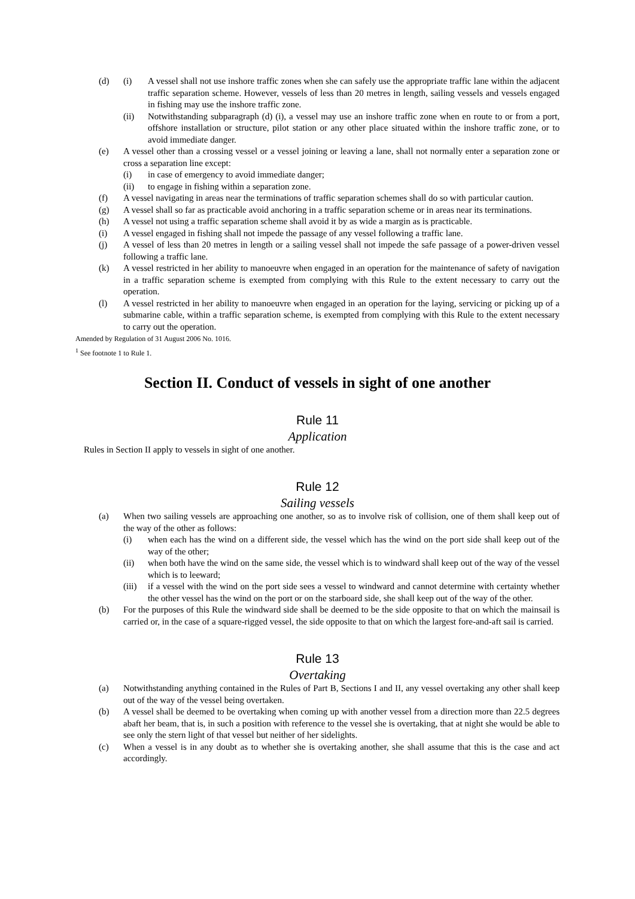(d) (i) A vessel shall not use inshore traffic zones when she can safely use the appropriate traffic lane within the adjacent traffic separation scheme. However, vessels of less than 20 metres in length, sailing vessels and vessels engaged in fishing may use the inshore traffic zone.
(ii) Notwithstanding subparagraph (d) (i), a vessel may use an inshore traffic zone when en route to or from a port, offshore installation or structure, pilot station or any other place situated within the inshore traffic zone, or to avoid immediate danger.
(e) A vessel other than a crossing vessel or a vessel joining or leaving a lane, shall not normally enter a separation zone or cross a separation line except:
(i) in case of emergency to avoid immediate danger;
(ii) to engage in fishing within a separation zone.
(f) A vessel navigating in areas near the terminations of traffic separation schemes shall do so with particular caution.
(g) A vessel shall so far as practicable avoid anchoring in a traffic separation scheme or in areas near its terminations.
(h) A vessel not using a traffic separation scheme shall avoid it by as wide a margin as is practicable.
(i) A vessel engaged in fishing shall not impede the passage of any vessel following a traffic lane.
(j) A vessel of less than 20 metres in length or a sailing vessel shall not impede the safe passage of a power-driven vessel following a traffic lane.
(k) A vessel restricted in her ability to manoeuvre when engaged in an operation for the maintenance of safety of navigation in a traffic separation scheme is exempted from complying with this Rule to the extent necessary to carry out the operation.
(l) A vessel restricted in her ability to manoeuvre when engaged in an operation for the laying, servicing or picking up of a submarine cable, within a traffic separation scheme, is exempted from complying with this Rule to the extent necessary to carry out the operation.
Amended by Regulation of 31 August 2006 No. 1016.
<sup>1</sup> See footnote 1 to Rule 1.
Section II. Conduct of vessels in sight of one another
Rule 11
Application
Rules in Section II apply to vessels in sight of one another.
Rule 12
Sailing vessels
(a) When two sailing vessels are approaching one another, so as to involve risk of collision, one of them shall keep out of the way of the other as follows:
(i) when each has the wind on a different side, the vessel which has the wind on the port side shall keep out of the way of the other;
(ii) when both have the wind on the same side, the vessel which is to windward shall keep out of the way of the vessel which is to leeward;
(iii) if a vessel with the wind on the port side sees a vessel to windward and cannot determine with certainty whether the other vessel has the wind on the port or on the starboard side, she shall keep out of the way of the other.
(b) For the purposes of this Rule the windward side shall be deemed to be the side opposite to that on which the mainsail is carried or, in the case of a square-rigged vessel, the side opposite to that on which the largest fore-and-aft sail is carried.
Rule 13
Overtaking
(a) Notwithstanding anything contained in the Rules of Part B, Sections I and II, any vessel overtaking any other shall keep out of the way of the vessel being overtaken.
(b) A vessel shall be deemed to be overtaking when coming up with another vessel from a direction more than 22.5 degrees abaft her beam, that is, in such a position with reference to the vessel she is overtaking, that at night she would be able to see only the stern light of that vessel but neither of her sidelights.
(c) When a vessel is in any doubt as to whether she is overtaking another, she shall assume that this is the case and act accordingly.